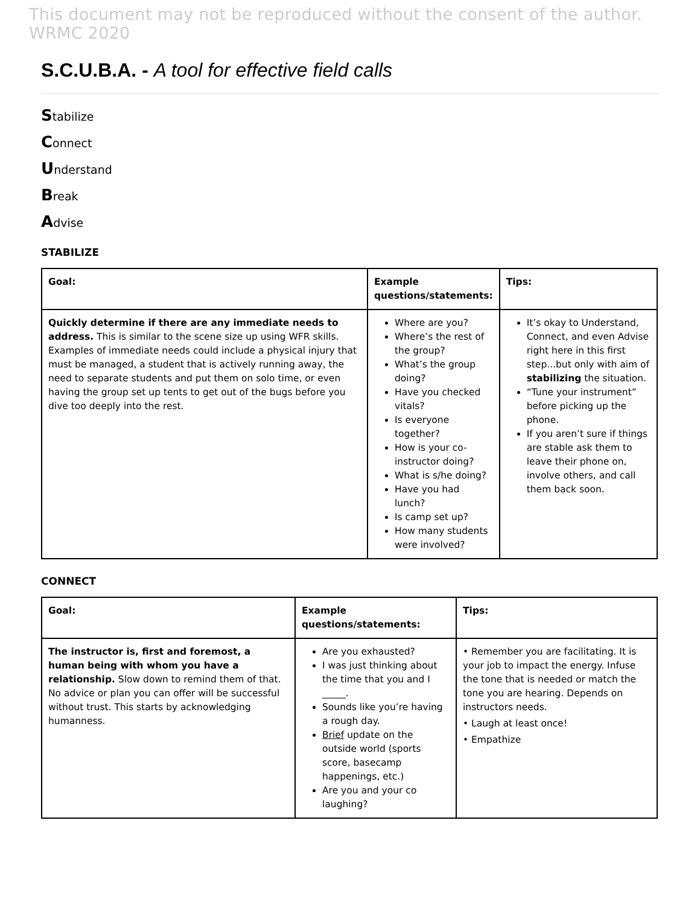This document may not be reproduced without the consent of the author. WRMC 2020
S.C.U.B.A. - A tool for effective field calls
Stabilize
Connect
Understand
Break
Advise
STABILIZE
| Goal: | Example questions/statements: | Tips: |
| --- | --- | --- |
| Quickly determine if there are any immediate needs to address. This is similar to the scene size up using WFR skills. Examples of immediate needs could include a physical injury that must be managed, a student that is actively running away, the need to separate students and put them on solo time, or even having the group set up tents to get out of the bugs before you dive too deeply into the rest. | Where are you? Where’s the rest of the group? What’s the group doing? Have you checked vitals? Is everyone together? How is your co-instructor doing? What is s/he doing? Have you had lunch? Is camp set up? How many students were involved? | It’s okay to Understand, Connect, and even Advise right here in this first step...but only with aim of stabilizing the situation. “Tune your instrument” before picking up the phone. If you aren’t sure if things are stable ask them to leave their phone on, involve others, and call them back soon. |
CONNECT
| Goal: | Example questions/statements: | Tips: |
| --- | --- | --- |
| The instructor is, first and foremost, a human being with whom you have a relationship. Slow down to remind them of that. No advice or plan you can offer will be successful without trust. This starts by acknowledging humanness. | Are you exhausted? I was just thinking about the time that you and I _____. Sounds like you’re having a rough day. Brief update on the outside world (sports score, basecamp happenings, etc.) Are you and your co laughing? | • Remember you are facilitating. It is your job to impact the energy. Infuse the tone that is needed or match the tone you are hearing. Depends on instructors needs. • Laugh at least once! • Empathize |